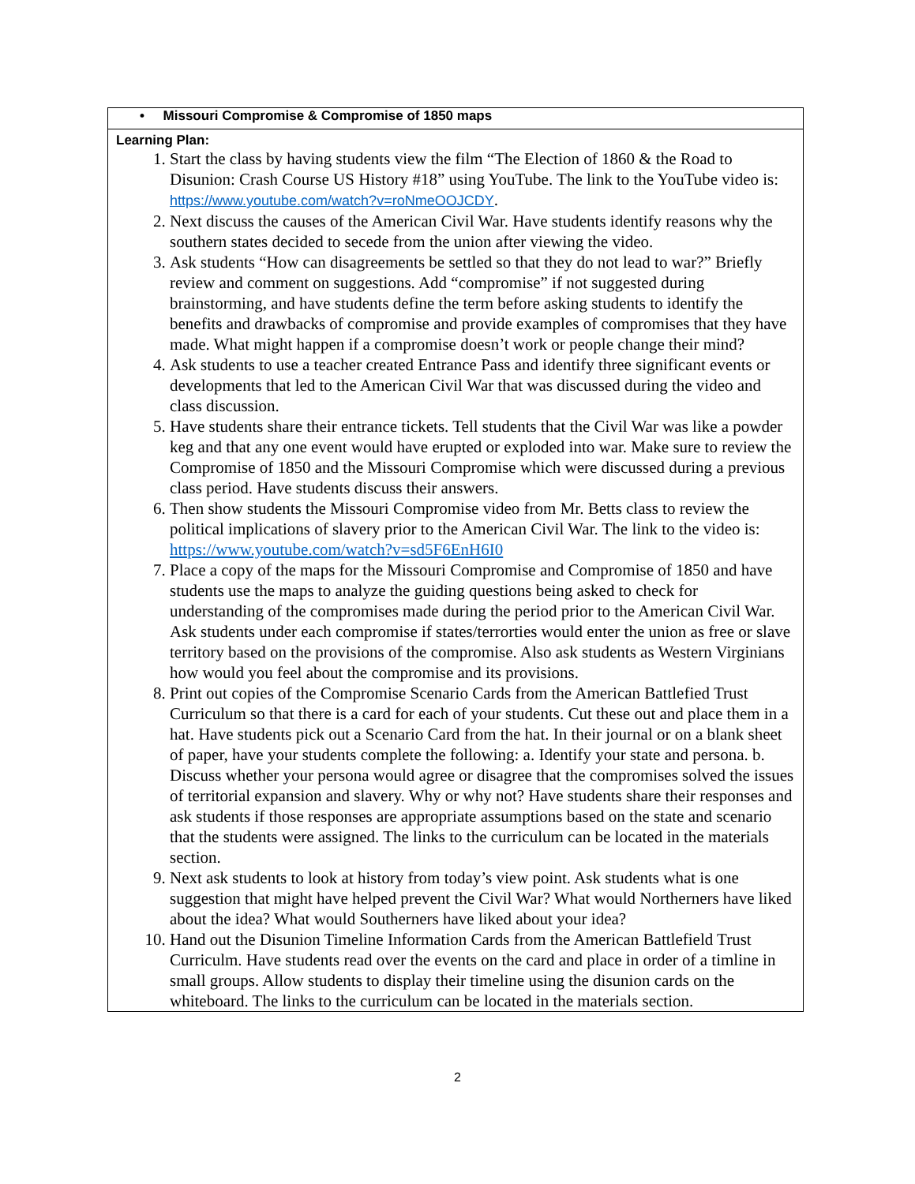| • Missouri Compromise & Compromise of 1850 maps |
| Learning Plan: 1. Start the class by having students view the film “The Election of 1860 & the Road to Disunion: Crash Course US History #18” using YouTube. The link to the YouTube video is: https://www.youtube.com/watch?v=roNmeOOJCDY . 2. Next discuss the causes of the American Civil War. Have students identify reasons why the southern states decided to secede from the union after viewing the video. 3. Ask students “How can disagreements be settled so that they do not lead to war?” Briefly review and comment on suggestions. Add “compromise” if not suggested during brainstorming, and have students define the term before asking students to identify the benefits and drawbacks of compromise and provide examples of compromises that they have made. What might happen if a compromise doesn’t work or people change their mind? 4. Ask students to use a teacher created Entrance Pass and identify three significant events or developments that led to the American Civil War that was discussed during the video and class discussion. 5. Have students share their entrance tickets. Tell students that the Civil War was like a powder keg and that any one event would have erupted or exploded into war. Make sure to review the Compromise of 1850 and the Missouri Compromise which were discussed during a previous class period. Have students discuss their answers. 6. Then show students the Missouri Compromise video from Mr. Betts class to review the political implications of slavery prior to the American Civil War. The link to the video is: https://www.youtube.com/watch?v=sd5F6EnH6I0 7. Place a copy of the maps for the Missouri Compromise and Compromise of 1850 and have students use the maps to analyze the guiding questions being asked to check for understanding of the compromises made during the period prior to the American Civil War. Ask students under each compromise if states/terrorties would enter the union as free or slave territory based on the provisions of the compromise. Also ask students as Western Virginians how would you feel about the compromise and its provisions. 8. Print out copies of the Compromise Scenario Cards from the American Battlefied Trust Curriculum so that there is a card for each of your students. Cut these out and place them in a hat. Have students pick out a Scenario Card from the hat. In their journal or on a blank sheet of paper, have your students complete the following: a. Identify your state and persona. b. Discuss whether your persona would agree or disagree that the compromises solved the issues of territorial expansion and slavery. Why or why not? Have students share their responses and ask students if those responses are appropriate assumptions based on the state and scenario that the students were assigned. The links to the curriculum can be located in the materials section. 9. Next ask students to look at history from today’s view point. Ask students what is one suggestion that might have helped prevent the Civil War? What would Northerners have liked about the idea? What would Southerners have liked about your idea? 10. Hand out the Disunion Timeline Information Cards from the American Battlefield Trust Curriculm. Have students read over the events on the card and place in order of a timline in small groups. Allow students to display their timeline using the disunion cards on the whiteboard. The links to the curriculum can be located in the materials section. |
2